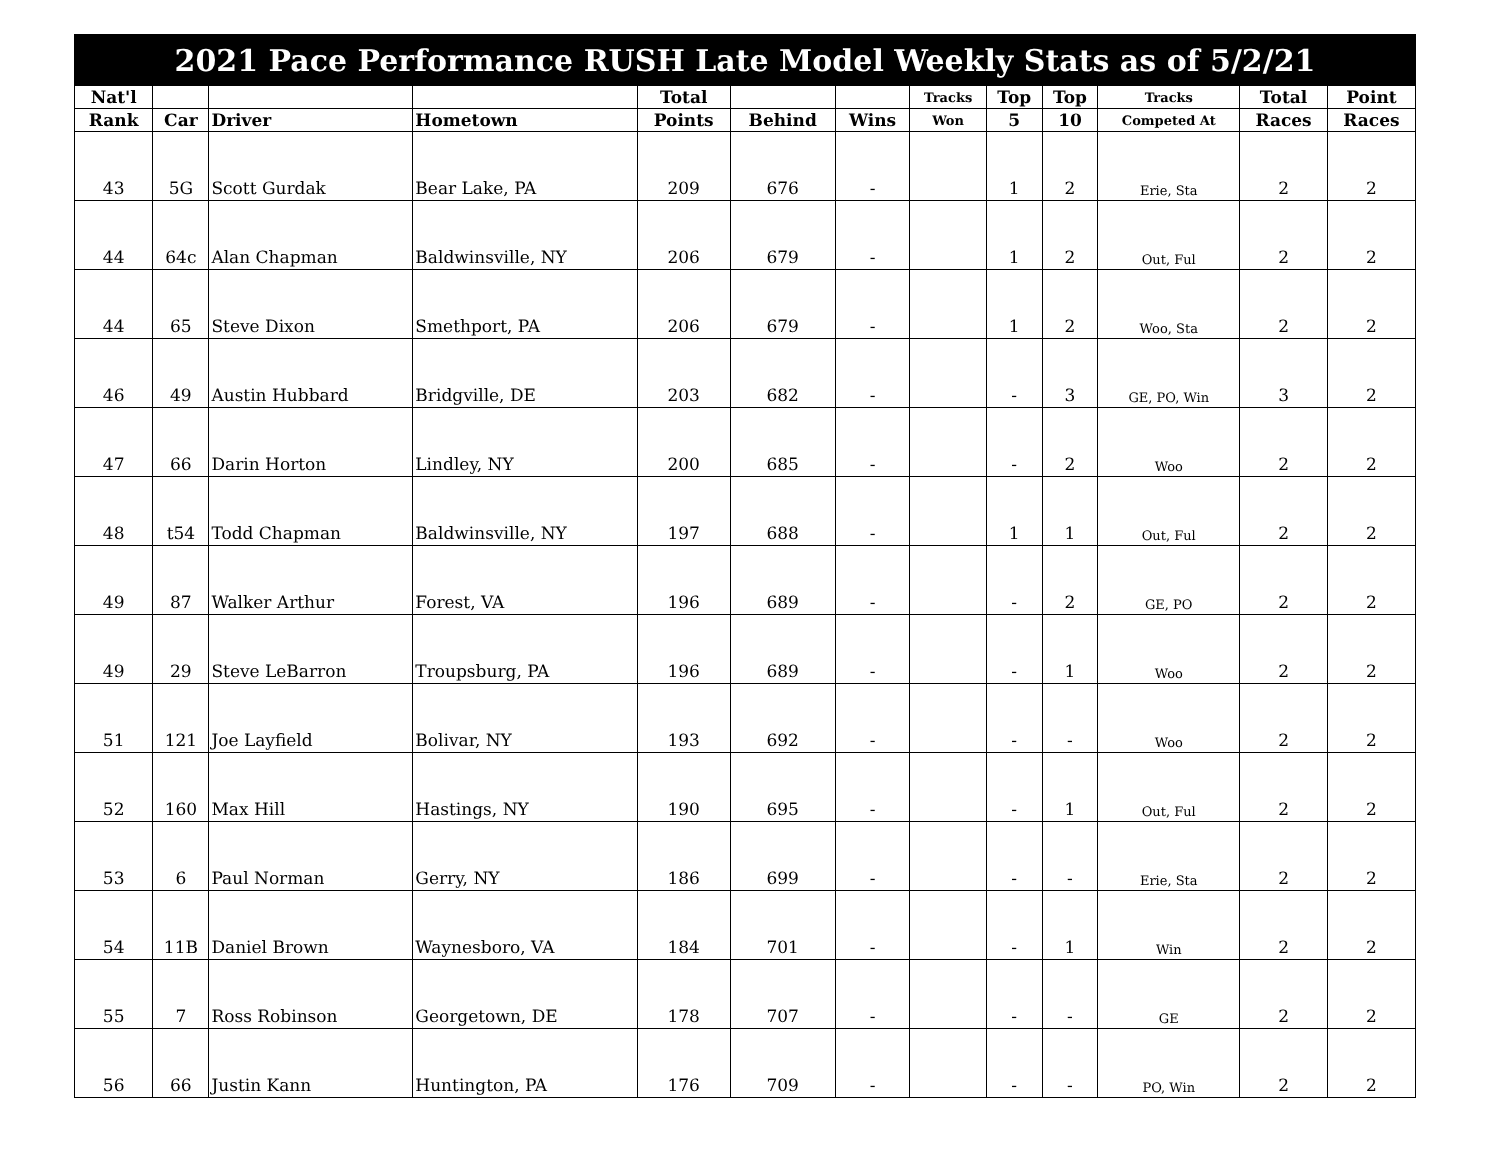| 2021 Pace Performance RUSH Late Model Weekly Stats as of 5/2/21 | | | | | | | | | | | | |
| --- | --- | --- | --- | --- | --- | --- | --- | --- | --- | --- | --- | --- |
| Nat'l | | | | Total | | | Tracks | Top | Top | Tracks | Total | Point |
| Rank | Car | Driver | Hometown | Points | Behind | Wins | Won | 5 | 10 | Competed At | Races | Races |
| 43 | 5G | Scott Gurdak | Bear Lake, PA | 209 | 676 | - | | 1 | 2 | Erie, Sta | 2 | 2 |
| 44 | 64c | Alan Chapman | Baldwinsville, NY | 206 | 679 | - | | 1 | 2 | Out, Ful | 2 | 2 |
| 44 | 65 | Steve Dixon | Smethport, PA | 206 | 679 | - | | 1 | 2 | Woo, Sta | 2 | 2 |
| 46 | 49 | Austin Hubbard | Bridgville, DE | 203 | 682 | - | | - | 3 | GE, PO, Win | 3 | 2 |
| 47 | 66 | Darin Horton | Lindley, NY | 200 | 685 | - | | - | 2 | Woo | 2 | 2 |
| 48 | t54 | Todd Chapman | Baldwinsville, NY | 197 | 688 | - | | 1 | 1 | Out, Ful | 2 | 2 |
| 49 | 87 | Walker Arthur | Forest, VA | 196 | 689 | - | | - | 2 | GE, PO | 2 | 2 |
| 49 | 29 | Steve LeBarron | Troupsburg, PA | 196 | 689 | - | | - | 1 | Woo | 2 | 2 |
| 51 | 121 | Joe Layfield | Bolivar, NY | 193 | 692 | - | | - | - | Woo | 2 | 2 |
| 52 | 160 | Max Hill | Hastings, NY | 190 | 695 | - | | - | 1 | Out, Ful | 2 | 2 |
| 53 | 6 | Paul Norman | Gerry, NY | 186 | 699 | - | | - | - | Erie, Sta | 2 | 2 |
| 54 | 11B | Daniel Brown | Waynesboro, VA | 184 | 701 | - | | - | 1 | Win | 2 | 2 |
| 55 | 7 | Ross Robinson | Georgetown, DE | 178 | 707 | - | | - | - | GE | 2 | 2 |
| 56 | 66 | Justin Kann | Huntington, PA | 176 | 709 | - | | - | - | PO, Win | 2 | 2 |